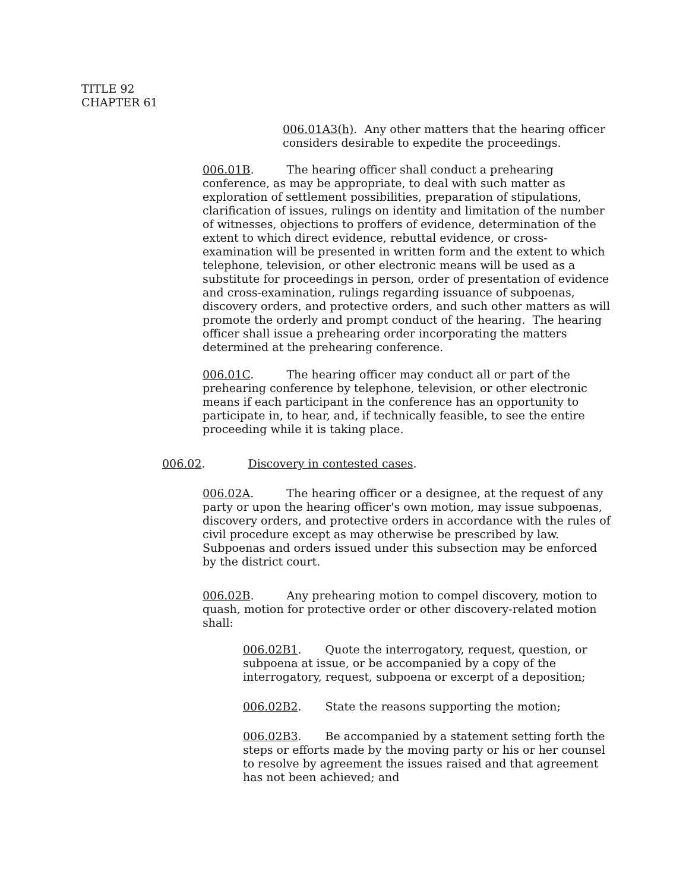TITLE 92
CHAPTER 61
006.01A3(h). Any other matters that the hearing officer considers desirable to expedite the proceedings.
006.01B. The hearing officer shall conduct a prehearing conference, as may be appropriate, to deal with such matter as exploration of settlement possibilities, preparation of stipulations, clarification of issues, rulings on identity and limitation of the number of witnesses, objections to proffers of evidence, determination of the extent to which direct evidence, rebuttal evidence, or cross-examination will be presented in written form and the extent to which telephone, television, or other electronic means will be used as a substitute for proceedings in person, order of presentation of evidence and cross-examination, rulings regarding issuance of subpoenas, discovery orders, and protective orders, and such other matters as will promote the orderly and prompt conduct of the hearing. The hearing officer shall issue a prehearing order incorporating the matters determined at the prehearing conference.
006.01C. The hearing officer may conduct all or part of the prehearing conference by telephone, television, or other electronic means if each participant in the conference has an opportunity to participate in, to hear, and, if technically feasible, to see the entire proceeding while it is taking place.
006.02. Discovery in contested cases.
006.02A. The hearing officer or a designee, at the request of any party or upon the hearing officer's own motion, may issue subpoenas, discovery orders, and protective orders in accordance with the rules of civil procedure except as may otherwise be prescribed by law. Subpoenas and orders issued under this subsection may be enforced by the district court.
006.02B. Any prehearing motion to compel discovery, motion to quash, motion for protective order or other discovery-related motion shall:
006.02B1. Quote the interrogatory, request, question, or subpoena at issue, or be accompanied by a copy of the interrogatory, request, subpoena or excerpt of a deposition;
006.02B2. State the reasons supporting the motion;
006.02B3. Be accompanied by a statement setting forth the steps or efforts made by the moving party or his or her counsel to resolve by agreement the issues raised and that agreement has not been achieved; and